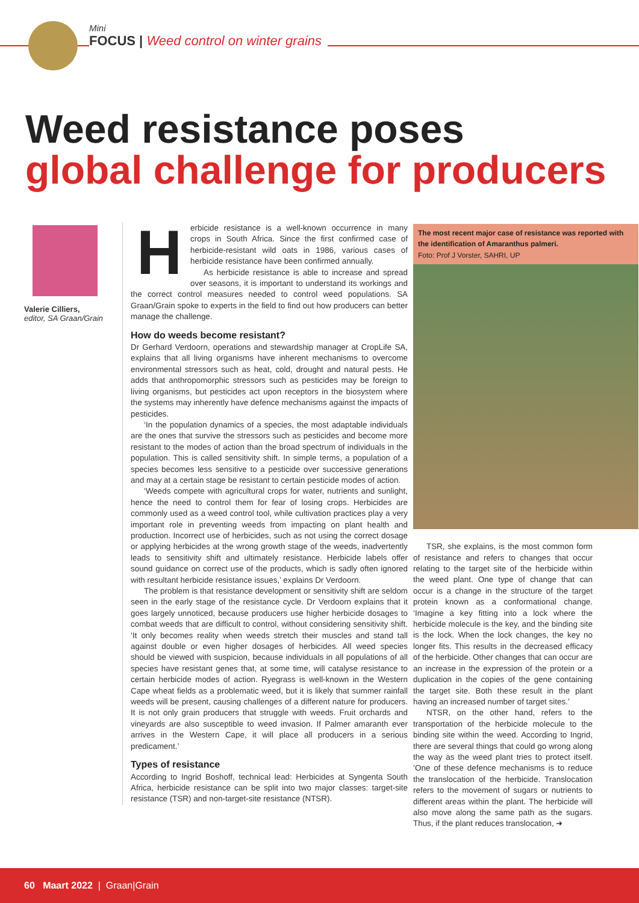Mini
FOCUS | Weed control on winter grains
Weed resistance poses
global challenge for producers
Valerie Cilliers,
editor, SA Graan/Grain
Herbicide resistance is a well-known occurrence in many crops in South Africa. Since the first confirmed case of herbicide-resistant wild oats in 1986, various cases of herbicide resistance have been confirmed annually.
As herbicide resistance is able to increase and spread over seasons, it is important to understand its workings and the correct control measures needed to control weed populations. SA Graan/Grain spoke to experts in the field to find out how producers can better manage the challenge.
How do weeds become resistant?
Dr Gerhard Verdoorn, operations and stewardship manager at CropLife SA, explains that all living organisms have inherent mechanisms to overcome environmental stressors such as heat, cold, drought and natural pests. He adds that anthropomorphic stressors such as pesticides may be foreign to living organisms, but pesticides act upon receptors in the biosystem where the systems may inherently have defence mechanisms against the impacts of pesticides.
‘In the population dynamics of a species, the most adaptable individuals are the ones that survive the stressors such as pesticides and become more resistant to the modes of action than the broad spectrum of individuals in the population. This is called sensitivity shift. In simple terms, a population of a species becomes less sensitive to a pesticide over successive generations and may at a certain stage be resistant to certain pesticide modes of action.
‘Weeds compete with agricultural crops for water, nutrients and sunlight, hence the need to control them for fear of losing crops. Herbicides are commonly used as a weed control tool, while cultivation practices play a very important role in preventing weeds from impacting on plant health and production. Incorrect use of herbicides, such as not using the correct dosage or applying herbicides at the wrong growth stage of the weeds, inadvertently leads to sensitivity shift and ultimately resistance. Herbicide labels offer sound guidance on correct use of the products, which is sadly often ignored with resultant herbicide resistance issues,’ explains Dr Verdoorn.
The problem is that resistance development or sensitivity shift are seldom seen in the early stage of the resistance cycle. Dr Verdoorn explains that it goes largely unnoticed, because producers use higher herbicide dosages to combat weeds that are difficult to control, without considering sensitivity shift. ‘It only becomes reality when weeds stretch their muscles and stand tall against double or even higher dosages of herbicides. All weed species should be viewed with suspicion, because individuals in all populations of all species have resistant genes that, at some time, will catalyse resistance to certain herbicide modes of action. Ryegrass is well-known in the Western Cape wheat fields as a problematic weed, but it is likely that summer rainfall weeds will be present, causing challenges of a different nature for producers. It is not only grain producers that struggle with weeds. Fruit orchards and vineyards are also susceptible to weed invasion. If Palmer amaranth ever arrives in the Western Cape, it will place all producers in a serious predicament.’
Types of resistance
According to Ingrid Boshoff, technical lead: Herbicides at Syngenta South Africa, herbicide resistance can be split into two major classes: target-site resistance (TSR) and non-target-site resistance (NTSR).
The most recent major case of resistance was reported with the identification of Amaranthus palmeri.
Foto: Prof J Vorster, SAHRI, UP
TSR, she explains, is the most common form of resistance and refers to changes that occur relating to the target site of the herbicide within the weed plant. One type of change that can occur is a change in the structure of the target protein known as a conformational change. ‘Imagine a key fitting into a lock where the herbicide molecule is the key, and the binding site is the lock. When the lock changes, the key no longer fits. This results in the decreased efficacy of the herbicide. Other changes that can occur are an increase in the expression of the protein or a duplication in the copies of the gene containing the target site. Both these result in the plant having an increased number of target sites.’
NTSR, on the other hand, refers to the transportation of the herbicide molecule to the binding site within the weed. According to Ingrid, there are several things that could go wrong along the way as the weed plant tries to protect itself. ‘One of these defence mechanisms is to reduce the translocation of the herbicide. Translocation refers to the movement of sugars or nutrients to different areas within the plant. The herbicide will also move along the same path as the sugars. Thus, if the plant reduces translocation, ➜
60 Maart 2022 | Graan|Grain